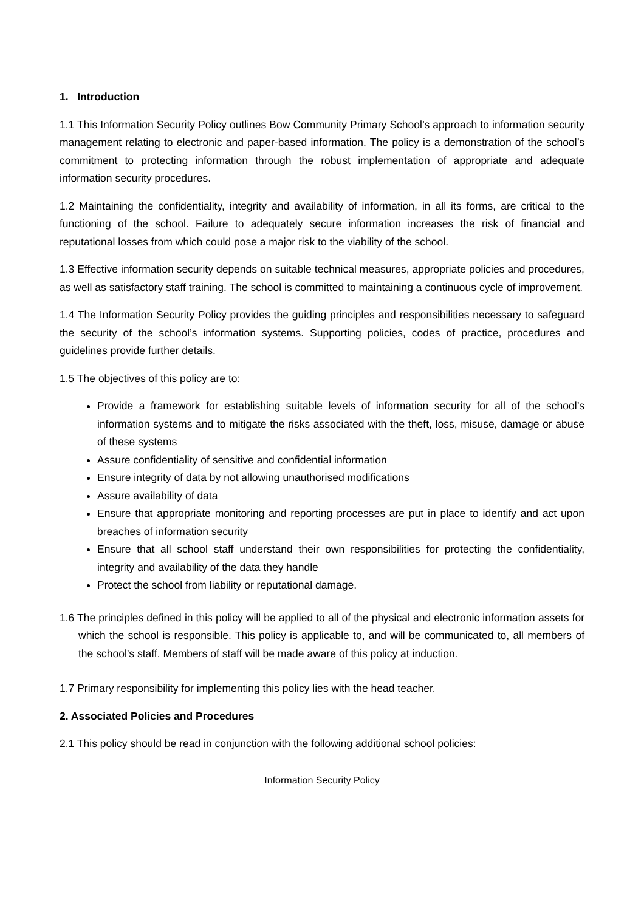1. Introduction
1.1 This Information Security Policy outlines Bow Community Primary School’s approach to information security management relating to electronic and paper-based information. The policy is a demonstration of the school’s commitment to protecting information through the robust implementation of appropriate and adequate information security procedures.
1.2 Maintaining the confidentiality, integrity and availability of information, in all its forms, are critical to the functioning of the school. Failure to adequately secure information increases the risk of financial and reputational losses from which could pose a major risk to the viability of the school.
1.3 Effective information security depends on suitable technical measures, appropriate policies and procedures, as well as satisfactory staff training. The school is committed to maintaining a continuous cycle of improvement.
1.4 The Information Security Policy provides the guiding principles and responsibilities necessary to safeguard the security of the school’s information systems. Supporting policies, codes of practice, procedures and guidelines provide further details.
1.5 The objectives of this policy are to:
Provide a framework for establishing suitable levels of information security for all of the school’s information systems and to mitigate the risks associated with the theft, loss, misuse, damage or abuse of these systems
Assure confidentiality of sensitive and confidential information
Ensure integrity of data by not allowing unauthorised modifications
Assure availability of data
Ensure that appropriate monitoring and reporting processes are put in place to identify and act upon breaches of information security
Ensure that all school staff understand their own responsibilities for protecting the confidentiality, integrity and availability of the data they handle
Protect the school from liability or reputational damage.
1.6 The principles defined in this policy will be applied to all of the physical and electronic information assets for which the school is responsible. This policy is applicable to, and will be communicated to, all members of the school’s staff. Members of staff will be made aware of this policy at induction.
1.7 Primary responsibility for implementing this policy lies with the head teacher.
2. Associated Policies and Procedures
2.1 This policy should be read in conjunction with the following additional school policies:
Information Security Policy